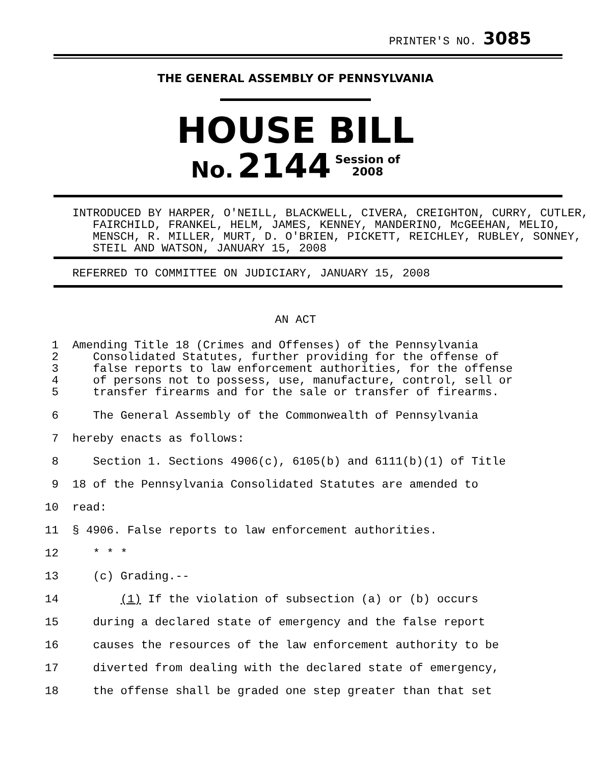PRINTER'S NO. 3085
THE GENERAL ASSEMBLY OF PENNSYLVANIA
HOUSE BILL
No. 2144 Session of
2008
INTRODUCED BY HARPER, O'NEILL, BLACKWELL, CIVERA, CREIGHTON, CURRY, CUTLER, FAIRCHILD, FRANKEL, HELM, JAMES, KENNEY, MANDERINO, McGEEHAN, MELIO, MENSCH, R. MILLER, MURT, D. O'BRIEN, PICKETT, REICHLEY, RUBLEY, SONNEY, STEIL AND WATSON, JANUARY 15, 2008
REFERRED TO COMMITTEE ON JUDICIARY, JANUARY 15, 2008
AN ACT
1
2
3
4
5 Amending Title 18 (Crimes and Offenses) of the Pennsylvania
Consolidated Statutes, further providing for the offense of
false reports to law enforcement authorities, for the offense
of persons not to possess, use, manufacture, control, sell or
transfer firearms and for the sale or transfer of firearms.
6 The General Assembly of the Commonwealth of Pennsylvania
7 hereby enacts as follows:
8 Section 1. Sections 4906(c), 6105(b) and 6111(b)(1) of Title
9 18 of the Pennsylvania Consolidated Statutes are amended to
10 read:
11 § 4906. False reports to law enforcement authorities.
12 * * *
13 (c) Grading.--
14 (1) If the violation of subsection (a) or (b) occurs
15 during a declared state of emergency and the false report
16 causes the resources of the law enforcement authority to be
17 diverted from dealing with the declared state of emergency,
18 the offense shall be graded one step greater than that set